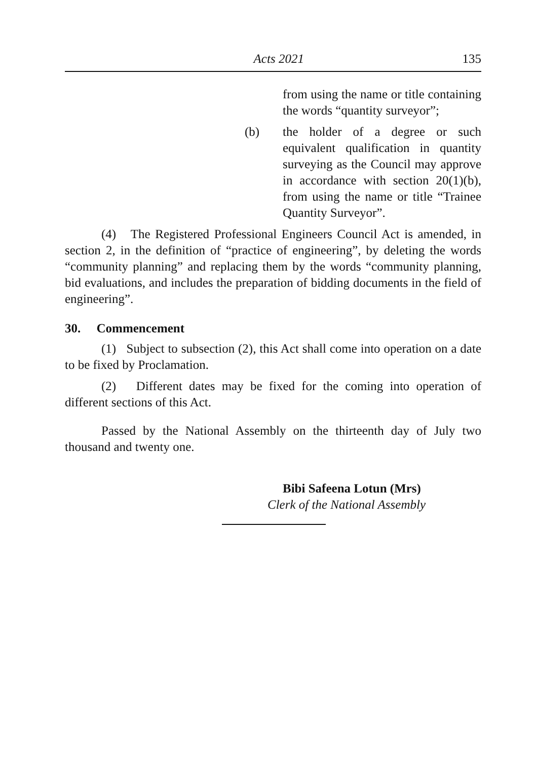Acts 2021 135
from using the name or title containing the words “quantity surveyor”;
(b) the holder of a degree or such equivalent qualification in quantity surveying as the Council may approve in accordance with section 20(1)(b), from using the name or title “Trainee Quantity Surveyor”.
(4) The Registered Professional Engineers Council Act is amended, in section 2, in the definition of “practice of engineering”, by deleting the words “community planning” and replacing them by the words “community planning, bid evaluations, and includes the preparation of bidding documents in the field of engineering”.
30. Commencement
(1) Subject to subsection (2), this Act shall come into operation on a date to be fixed by Proclamation.
(2) Different dates may be fixed for the coming into operation of different sections of this Act.
Passed by the National Assembly on the thirteenth day of July two thousand and twenty one.
Bibi Safeena Lotun (Mrs)
Clerk of the National Assembly